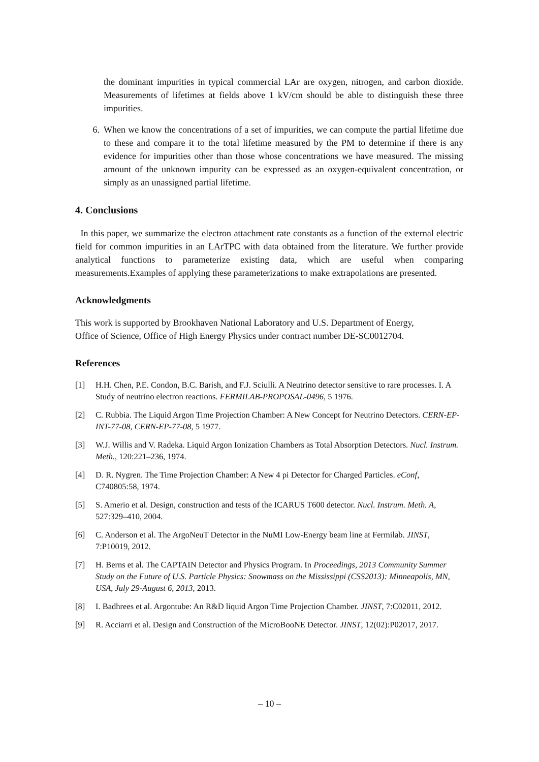the dominant impurities in typical commercial LAr are oxygen, nitrogen, and carbon dioxide. Measurements of lifetimes at fields above 1 kV/cm should be able to distinguish these three impurities.
6. When we know the concentrations of a set of impurities, we can compute the partial lifetime due to these and compare it to the total lifetime measured by the PM to determine if there is any evidence for impurities other than those whose concentrations we have measured. The missing amount of the unknown impurity can be expressed as an oxygen-equivalent concentration, or simply as an unassigned partial lifetime.
4. Conclusions
In this paper, we summarize the electron attachment rate constants as a function of the external electric field for common impurities in an LArTPC with data obtained from the literature. We further provide analytical functions to parameterize existing data, which are useful when comparing measurements.Examples of applying these parameterizations to make extrapolations are presented.
Acknowledgments
This work is supported by Brookhaven National Laboratory and U.S. Department of Energy,
Office of Science, Office of High Energy Physics under contract number DE-SC0012704.
References
[1] H.H. Chen, P.E. Condon, B.C. Barish, and F.J. Sciulli. A Neutrino detector sensitive to rare processes. I. A Study of neutrino electron reactions. FERMILAB-PROPOSAL-0496, 5 1976.
[2] C. Rubbia. The Liquid Argon Time Projection Chamber: A New Concept for Neutrino Detectors. CERN-EP-INT-77-08, CERN-EP-77-08, 5 1977.
[3] W.J. Willis and V. Radeka. Liquid Argon Ionization Chambers as Total Absorption Detectors. Nucl. Instrum. Meth., 120:221–236, 1974.
[4] D. R. Nygren. The Time Projection Chamber: A New 4 pi Detector for Charged Particles. eConf, C740805:58, 1974.
[5] S. Amerio et al. Design, construction and tests of the ICARUS T600 detector. Nucl. Instrum. Meth. A, 527:329–410, 2004.
[6] C. Anderson et al. The ArgoNeuT Detector in the NuMI Low-Energy beam line at Fermilab. JINST, 7:P10019, 2012.
[7] H. Berns et al. The CAPTAIN Detector and Physics Program. In Proceedings, 2013 Community Summer Study on the Future of U.S. Particle Physics: Snowmass on the Mississippi (CSS2013): Minneapolis, MN, USA, July 29-August 6, 2013, 2013.
[8] I. Badhrees et al. Argontube: An R&D liquid Argon Time Projection Chamber. JINST, 7:C02011, 2012.
[9] R. Acciarri et al. Design and Construction of the MicroBooNE Detector. JINST, 12(02):P02017, 2017.
– 10 –